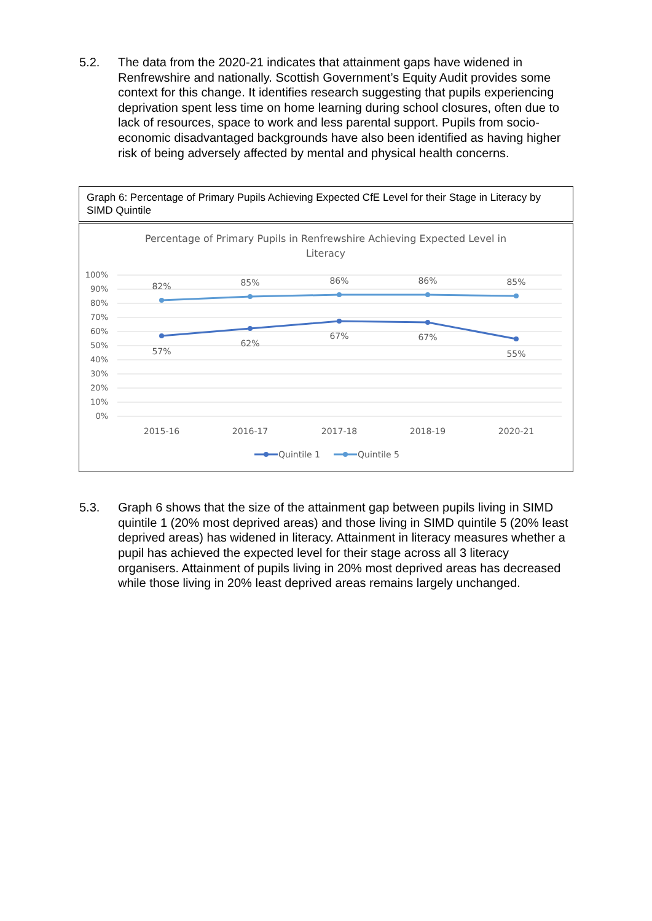5.2. The data from the 2020-21 indicates that attainment gaps have widened in Renfrewshire and nationally. Scottish Government’s Equity Audit provides some context for this change. It identifies research suggesting that pupils experiencing deprivation spent less time on home learning during school closures, often due to lack of resources, space to work and less parental support. Pupils from socio-economic disadvantaged backgrounds have also been identified as having higher risk of being adversely affected by mental and physical health concerns.
Graph 6: Percentage of Primary Pupils Achieving Expected CfE Level for their Stage in Literacy by SIMD Quintile
Percentage of Primary Pupils in Renfrewshire Achieving Expected Level in
Literacy
100%
90%
80%
70%
60%
50%
40%
30%
20%
10%
0%
82%
85%
86%
86%
85%
57%
62%
67%
67%
55%
2015-16
2016-17
2017-18
2018-19
2020-21
Quintile 1
Quintile 5
5.3. Graph 6 shows that the size of the attainment gap between pupils living in SIMD quintile 1 (20% most deprived areas) and those living in SIMD quintile 5 (20% least deprived areas) has widened in literacy. Attainment in literacy measures whether a pupil has achieved the expected level for their stage across all 3 literacy organisers. Attainment of pupils living in 20% most deprived areas has decreased while those living in 20% least deprived areas remains largely unchanged.